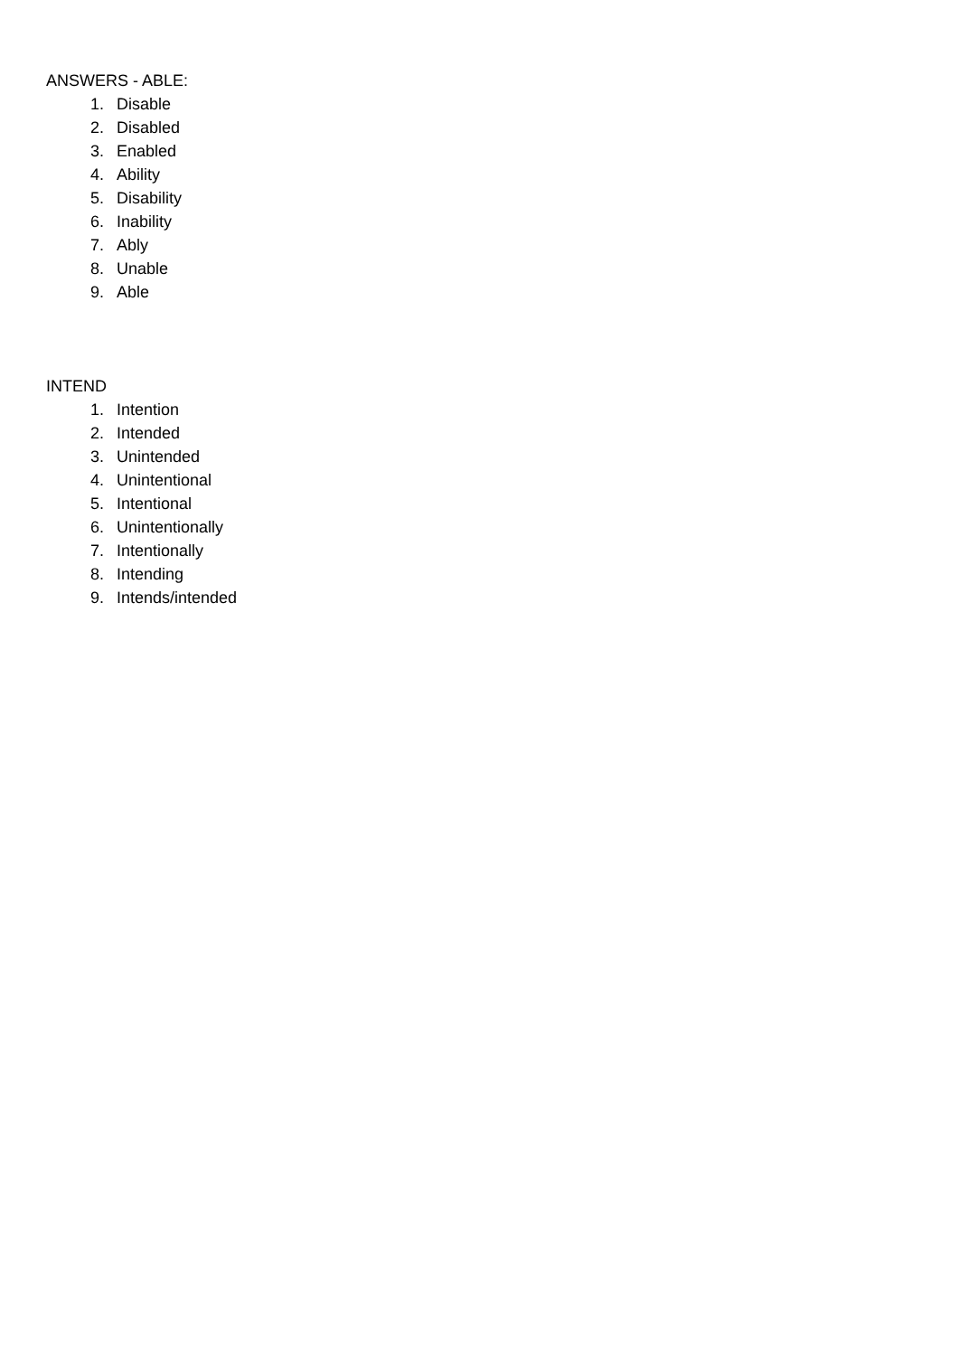ANSWERS - ABLE:
1. Disable
2. Disabled
3. Enabled
4. Ability
5. Disability
6. Inability
7. Ably
8. Unable
9. Able
INTEND
1. Intention
2. Intended
3. Unintended
4. Unintentional
5. Intentional
6. Unintentionally
7. Intentionally
8. Intending
9. Intends/intended